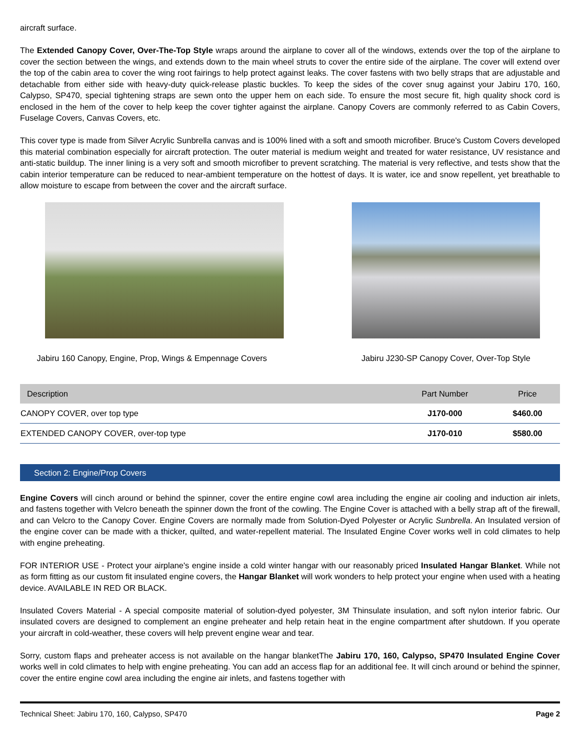aircraft surface.
The Extended Canopy Cover, Over-The-Top Style wraps around the airplane to cover all of the windows, extends over the top of the airplane to cover the section between the wings, and extends down to the main wheel struts to cover the entire side of the airplane. The cover will extend over the top of the cabin area to cover the wing root fairings to help protect against leaks. The cover fastens with two belly straps that are adjustable and detachable from either side with heavy-duty quick-release plastic buckles. To keep the sides of the cover snug against your Jabiru 170, 160, Calypso, SP470, special tightening straps are sewn onto the upper hem on each side. To ensure the most secure fit, high quality shock cord is enclosed in the hem of the cover to help keep the cover tighter against the airplane. Canopy Covers are commonly referred to as Cabin Covers, Fuselage Covers, Canvas Covers, etc.
This cover type is made from Silver Acrylic Sunbrella canvas and is 100% lined with a soft and smooth microfiber. Bruce's Custom Covers developed this material combination especially for aircraft protection. The outer material is medium weight and treated for water resistance, UV resistance and anti-static buildup. The inner lining is a very soft and smooth microfiber to prevent scratching. The material is very reflective, and tests show that the cabin interior temperature can be reduced to near-ambient temperature on the hottest of days. It is water, ice and snow repellent, yet breathable to allow moisture to escape from between the cover and the aircraft surface.
Jabiru 160 Canopy, Engine, Prop, Wings & Empennage Covers
Jabiru J230-SP Canopy Cover, Over-Top Style
| Description | Part Number | Price |
| --- | --- | --- |
| CANOPY COVER, over top type | J170-000 | $460.00 |
| EXTENDED CANOPY COVER, over-top type | J170-010 | $580.00 |
Section 2: Engine/Prop Covers
Engine Covers will cinch around or behind the spinner, cover the entire engine cowl area including the engine air cooling and induction air inlets, and fastens together with Velcro beneath the spinner down the front of the cowling. The Engine Cover is attached with a belly strap aft of the firewall, and can Velcro to the Canopy Cover. Engine Covers are normally made from Solution-Dyed Polyester or Acrylic Sunbrella. An Insulated version of the engine cover can be made with a thicker, quilted, and water-repellent material. The Insulated Engine Cover works well in cold climates to help with engine preheating.
FOR INTERIOR USE - Protect your airplane's engine inside a cold winter hangar with our reasonably priced Insulated Hangar Blanket. While not as form fitting as our custom fit insulated engine covers, the Hangar Blanket will work wonders to help protect your engine when used with a heating device. AVAILABLE IN RED OR BLACK.
Insulated Covers Material - A special composite material of solution-dyed polyester, 3M Thinsulate insulation, and soft nylon interior fabric. Our insulated covers are designed to complement an engine preheater and help retain heat in the engine compartment after shutdown. If you operate your aircraft in cold-weather, these covers will help prevent engine wear and tear.
Sorry, custom flaps and preheater access is not available on the hangar blanketThe Jabiru 170, 160, Calypso, SP470 Insulated Engine Cover works well in cold climates to help with engine preheating. You can add an access flap for an additional fee. It will cinch around or behind the spinner, cover the entire engine cowl area including the engine air inlets, and fastens together with
Technical Sheet: Jabiru 170, 160, Calypso, SP470 Page 2